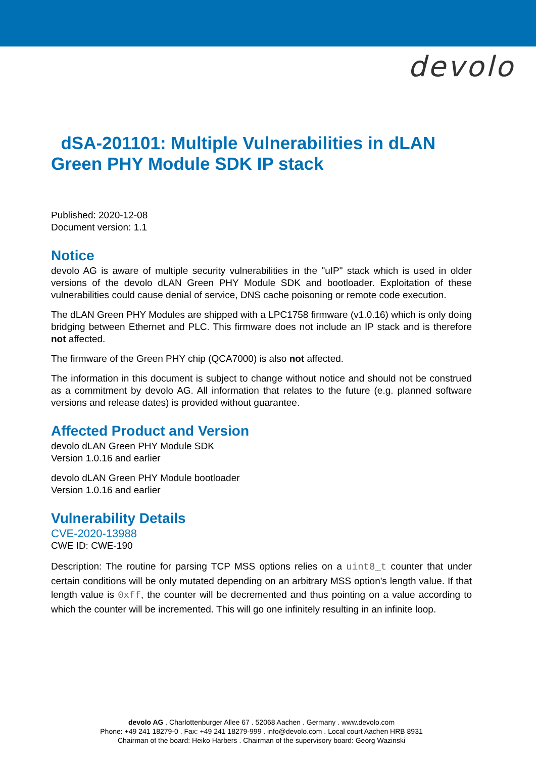devolo
dSA-201101: Multiple Vulnerabilities in dLAN Green PHY Module SDK IP stack
Published: 2020-12-08
Document version: 1.1
Notice
devolo AG is aware of multiple security vulnerabilities in the "uIP" stack which is used in older versions of the devolo dLAN Green PHY Module SDK and bootloader. Exploitation of these vulnerabilities could cause denial of service, DNS cache poisoning or remote code execution.
The dLAN Green PHY Modules are shipped with a LPC1758 firmware (v1.0.16) which is only doing bridging between Ethernet and PLC. This firmware does not include an IP stack and is therefore not affected.
The firmware of the Green PHY chip (QCA7000) is also not affected.
The information in this document is subject to change without notice and should not be construed as a commitment by devolo AG. All information that relates to the future (e.g. planned software versions and release dates) is provided without guarantee.
Affected Product and Version
devolo dLAN Green PHY Module SDK
Version 1.0.16 and earlier
devolo dLAN Green PHY Module bootloader
Version 1.0.16 and earlier
Vulnerability Details
CVE-2020-13988
CWE ID: CWE-190
Description: The routine for parsing TCP MSS options relies on a uint8_t counter that under certain conditions will be only mutated depending on an arbitrary MSS option's length value. If that length value is 0xff, the counter will be decremented and thus pointing on a value according to which the counter will be incremented. This will go one infinitely resulting in an infinite loop.
devolo AG . Charlottenburger Allee 67 . 52068 Aachen . Germany . www.devolo.com
Phone: +49 241 18279-0 . Fax: +49 241 18279-999 . info@devolo.com . Local court Aachen HRB 8931
Chairman of the board: Heiko Harbers . Chairman of the supervisory board: Georg Wazinski